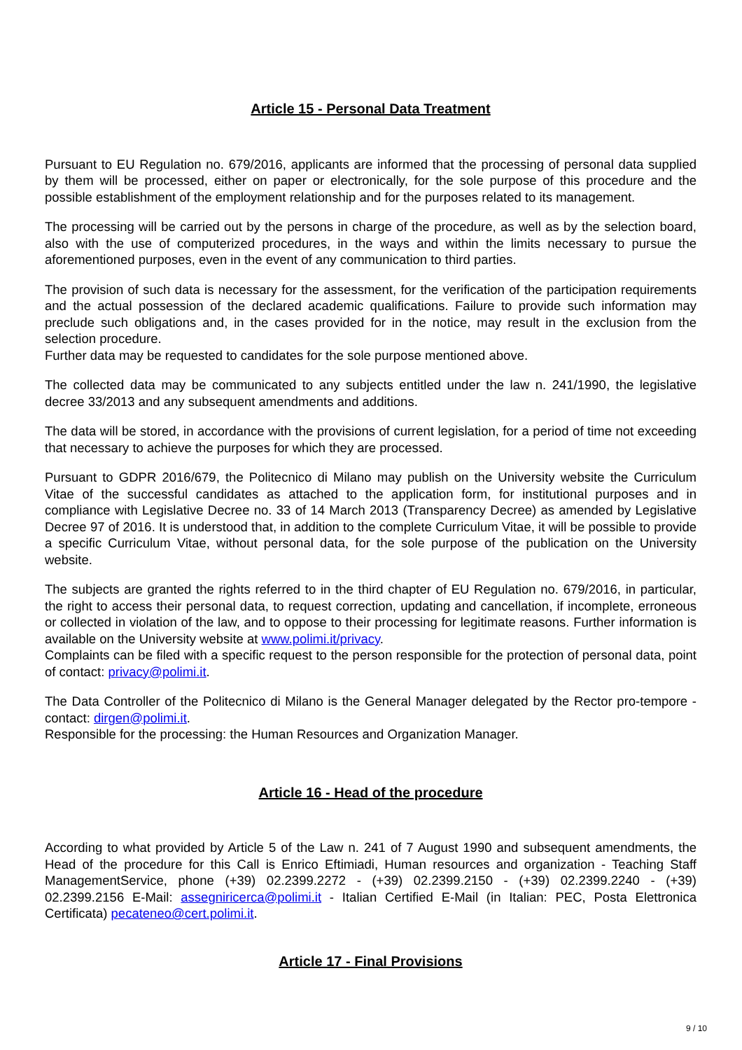Article 15 - Personal Data Treatment
Pursuant to EU Regulation no. 679/2016, applicants are informed that the processing of personal data supplied by them will be processed, either on paper or electronically, for the sole purpose of this procedure and the possible establishment of the employment relationship and for the purposes related to its management.
The processing will be carried out by the persons in charge of the procedure, as well as by the selection board, also with the use of computerized procedures, in the ways and within the limits necessary to pursue the aforementioned purposes, even in the event of any communication to third parties.
The provision of such data is necessary for the assessment, for the verification of the participation requirements and the actual possession of the declared academic qualifications. Failure to provide such information may preclude such obligations and, in the cases provided for in the notice, may result in the exclusion from the selection procedure.
Further data may be requested to candidates for the sole purpose mentioned above.
The collected data may be communicated to any subjects entitled under the law n. 241/1990, the legislative decree 33/2013 and any subsequent amendments and additions.
The data will be stored, in accordance with the provisions of current legislation, for a period of time not exceeding that necessary to achieve the purposes for which they are processed.
Pursuant to GDPR 2016/679, the Politecnico di Milano may publish on the University website the Curriculum Vitae of the successful candidates as attached to the application form, for institutional purposes and in compliance with Legislative Decree no. 33 of 14 March 2013 (Transparency Decree) as amended by Legislative Decree 97 of 2016. It is understood that, in addition to the complete Curriculum Vitae, it will be possible to provide a specific Curriculum Vitae, without personal data, for the sole purpose of the publication on the University website.
The subjects are granted the rights referred to in the third chapter of EU Regulation no. 679/2016, in particular, the right to access their personal data, to request correction, updating and cancellation, if incomplete, erroneous or collected in violation of the law, and to oppose to their processing for legitimate reasons. Further information is available on the University website at www.polimi.it/privacy.
Complaints can be filed with a specific request to the person responsible for the protection of personal data, point of contact: privacy@polimi.it.
The Data Controller of the Politecnico di Milano is the General Manager delegated by the Rector pro-tempore - contact: dirgen@polimi.it.
Responsible for the processing: the Human Resources and Organization Manager.
Article 16 - Head of the procedure
According to what provided by Article 5 of the Law n. 241 of 7 August 1990 and subsequent amendments, the Head of the procedure for this Call is Enrico Eftimiadi, Human resources and organization - Teaching Staff ManagementService, phone (+39) 02.2399.2272 - (+39) 02.2399.2150 - (+39) 02.2399.2240 - (+39) 02.2399.2156 E-Mail: assegniricerca@polimi.it - Italian Certified E-Mail (in Italian: PEC, Posta Elettronica Certificata) pecateneo@cert.polimi.it.
Article 17 - Final Provisions
9 / 10